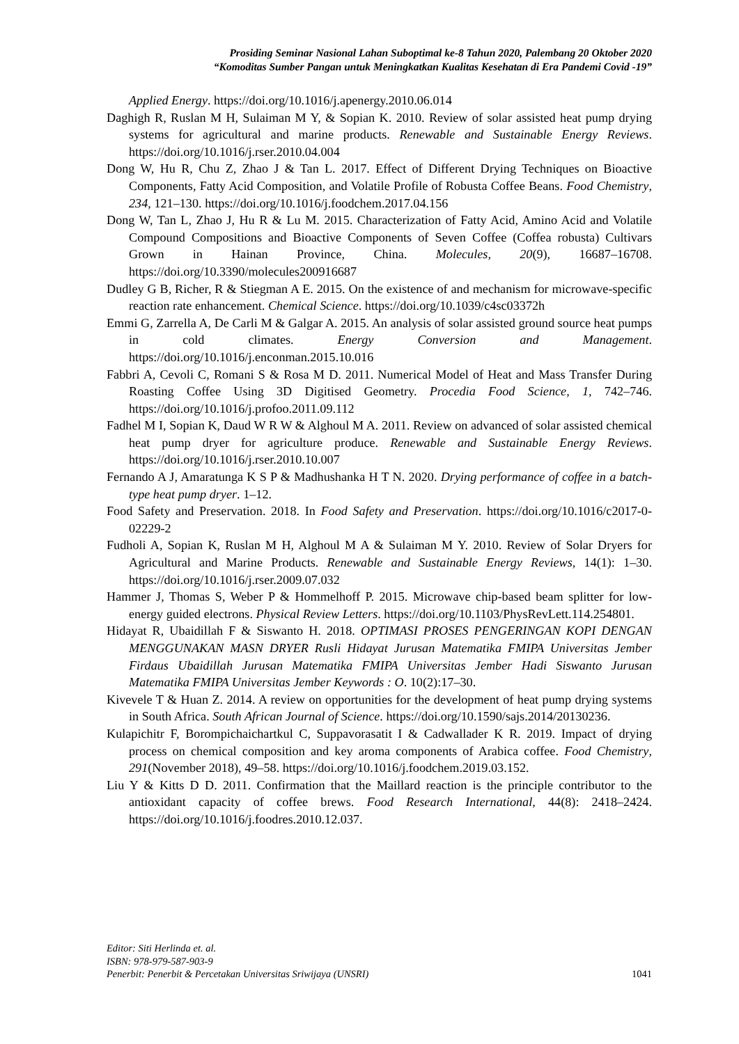Prosiding Seminar Nasional Lahan Suboptimal ke-8 Tahun 2020, Palembang 20 Oktober 2020
“Komoditas Sumber Pangan untuk Meningkatkan Kualitas Kesehatan di Era Pandemi Covid -19”
Applied Energy. https://doi.org/10.1016/j.apenergy.2010.06.014
Daghigh R, Ruslan M H, Sulaiman M Y, & Sopian K. 2010. Review of solar assisted heat pump drying systems for agricultural and marine products. Renewable and Sustainable Energy Reviews. https://doi.org/10.1016/j.rser.2010.04.004
Dong W, Hu R, Chu Z, Zhao J & Tan L. 2017. Effect of Different Drying Techniques on Bioactive Components, Fatty Acid Composition, and Volatile Profile of Robusta Coffee Beans. Food Chemistry, 234, 121–130. https://doi.org/10.1016/j.foodchem.2017.04.156
Dong W, Tan L, Zhao J, Hu R & Lu M. 2015. Characterization of Fatty Acid, Amino Acid and Volatile Compound Compositions and Bioactive Components of Seven Coffee (Coffea robusta) Cultivars Grown in Hainan Province, China. Molecules, 20(9), 16687–16708. https://doi.org/10.3390/molecules200916687
Dudley G B, Richer, R & Stiegman A E. 2015. On the existence of and mechanism for microwave-specific reaction rate enhancement. Chemical Science. https://doi.org/10.1039/c4sc03372h
Emmi G, Zarrella A, De Carli M & Galgar A. 2015. An analysis of solar assisted ground source heat pumps in cold climates. Energy Conversion and Management. https://doi.org/10.1016/j.enconman.2015.10.016
Fabbri A, Cevoli C, Romani S & Rosa M D. 2011. Numerical Model of Heat and Mass Transfer During Roasting Coffee Using 3D Digitised Geometry. Procedia Food Science, 1, 742–746. https://doi.org/10.1016/j.profoo.2011.09.112
Fadhel M I, Sopian K, Daud W R W & Alghoul M A. 2011. Review on advanced of solar assisted chemical heat pump dryer for agriculture produce. Renewable and Sustainable Energy Reviews. https://doi.org/10.1016/j.rser.2010.10.007
Fernando A J, Amaratunga K S P & Madhushanka H T N. 2020. Drying performance of coffee in a batch-type heat pump dryer. 1–12.
Food Safety and Preservation. 2018. In Food Safety and Preservation. https://doi.org/10.1016/c2017-0-02229-2
Fudholi A, Sopian K, Ruslan M H, Alghoul M A & Sulaiman M Y. 2010. Review of Solar Dryers for Agricultural and Marine Products. Renewable and Sustainable Energy Reviews, 14(1): 1–30. https://doi.org/10.1016/j.rser.2009.07.032
Hammer J, Thomas S, Weber P & Hommelhoff P. 2015. Microwave chip-based beam splitter for low-energy guided electrons. Physical Review Letters. https://doi.org/10.1103/PhysRevLett.114.254801.
Hidayat R, Ubaidillah F & Siswanto H. 2018. OPTIMASI PROSES PENGERINGAN KOPI DENGAN MENGGUNAKAN MASN DRYER Rusli Hidayat Jurusan Matematika FMIPA Universitas Jember Firdaus Ubaidillah Jurusan Matematika FMIPA Universitas Jember Hadi Siswanto Jurusan Matematika FMIPA Universitas Jember Keywords : O. 10(2):17–30.
Kivevele T & Huan Z. 2014. A review on opportunities for the development of heat pump drying systems in South Africa. South African Journal of Science. https://doi.org/10.1590/sajs.2014/20130236.
Kulapichitr F, Borompichaichartkul C, Suppavorasatit I & Cadwallader K R. 2019. Impact of drying process on chemical composition and key aroma components of Arabica coffee. Food Chemistry, 291(November 2018), 49–58. https://doi.org/10.1016/j.foodchem.2019.03.152.
Liu Y & Kitts D D. 2011. Confirmation that the Maillard reaction is the principle contributor to the antioxidant capacity of coffee brews. Food Research International, 44(8): 2418–2424. https://doi.org/10.1016/j.foodres.2010.12.037.
Editor: Siti Herlinda et. al.
ISBN: 978-979-587-903-9
Penerbit: Penerbit & Percetakan Universitas Sriwijaya (UNSRI) 1041